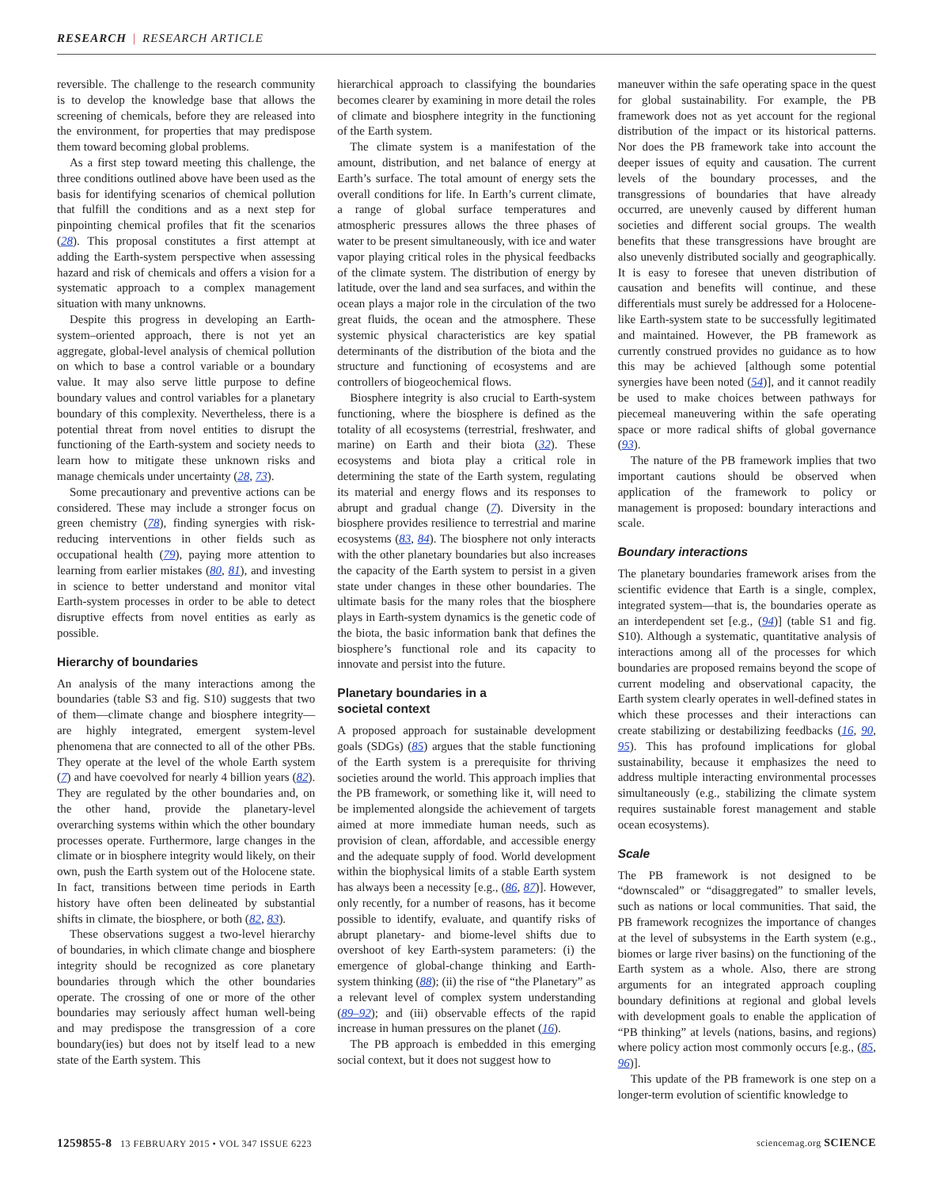RESEARCH | RESEARCH ARTICLE
reversible. The challenge to the research community is to develop the knowledge base that allows the screening of chemicals, before they are released into the environment, for properties that may predispose them toward becoming global problems.
As a first step toward meeting this challenge, the three conditions outlined above have been used as the basis for identifying scenarios of chemical pollution that fulfill the conditions and as a next step for pinpointing chemical profiles that fit the scenarios (28). This proposal constitutes a first attempt at adding the Earth-system perspective when assessing hazard and risk of chemicals and offers a vision for a systematic approach to a complex management situation with many unknowns.
Despite this progress in developing an Earth-system–oriented approach, there is not yet an aggregate, global-level analysis of chemical pollution on which to base a control variable or a boundary value. It may also serve little purpose to define boundary values and control variables for a planetary boundary of this complexity. Nevertheless, there is a potential threat from novel entities to disrupt the functioning of the Earth-system and society needs to learn how to mitigate these unknown risks and manage chemicals under uncertainty (28, 73).
Some precautionary and preventive actions can be considered. These may include a stronger focus on green chemistry (78), finding synergies with risk-reducing interventions in other fields such as occupational health (79), paying more attention to learning from earlier mistakes (80, 81), and investing in science to better understand and monitor vital Earth-system processes in order to be able to detect disruptive effects from novel entities as early as possible.
Hierarchy of boundaries
An analysis of the many interactions among the boundaries (table S3 and fig. S10) suggests that two of them—climate change and biosphere integrity—are highly integrated, emergent system-level phenomena that are connected to all of the other PBs. They operate at the level of the whole Earth system (7) and have coevolved for nearly 4 billion years (82). They are regulated by the other boundaries and, on the other hand, provide the planetary-level overarching systems within which the other boundary processes operate. Furthermore, large changes in the climate or in biosphere integrity would likely, on their own, push the Earth system out of the Holocene state. In fact, transitions between time periods in Earth history have often been delineated by substantial shifts in climate, the biosphere, or both (82, 83).
These observations suggest a two-level hierarchy of boundaries, in which climate change and biosphere integrity should be recognized as core planetary boundaries through which the other boundaries operate. The crossing of one or more of the other boundaries may seriously affect human well-being and may predispose the transgression of a core boundary(ies) but does not by itself lead to a new state of the Earth system. This
hierarchical approach to classifying the boundaries becomes clearer by examining in more detail the roles of climate and biosphere integrity in the functioning of the Earth system.
The climate system is a manifestation of the amount, distribution, and net balance of energy at Earth’s surface. The total amount of energy sets the overall conditions for life. In Earth’s current climate, a range of global surface temperatures and atmospheric pressures allows the three phases of water to be present simultaneously, with ice and water vapor playing critical roles in the physical feedbacks of the climate system. The distribution of energy by latitude, over the land and sea surfaces, and within the ocean plays a major role in the circulation of the two great fluids, the ocean and the atmosphere. These systemic physical characteristics are key spatial determinants of the distribution of the biota and the structure and functioning of ecosystems and are controllers of biogeochemical flows.
Biosphere integrity is also crucial to Earth-system functioning, where the biosphere is defined as the totality of all ecosystems (terrestrial, freshwater, and marine) on Earth and their biota (32). These ecosystems and biota play a critical role in determining the state of the Earth system, regulating its material and energy flows and its responses to abrupt and gradual change (7). Diversity in the biosphere provides resilience to terrestrial and marine ecosystems (83, 84). The biosphere not only interacts with the other planetary boundaries but also increases the capacity of the Earth system to persist in a given state under changes in these other boundaries. The ultimate basis for the many roles that the biosphere plays in Earth-system dynamics is the genetic code of the biota, the basic information bank that defines the biosphere’s functional role and its capacity to innovate and persist into the future.
Planetary boundaries in a
societal context
A proposed approach for sustainable development goals (SDGs) (85) argues that the stable functioning of the Earth system is a prerequisite for thriving societies around the world. This approach implies that the PB framework, or something like it, will need to be implemented alongside the achievement of targets aimed at more immediate human needs, such as provision of clean, affordable, and accessible energy and the adequate supply of food. World development within the biophysical limits of a stable Earth system has always been a necessity [e.g., (86, 87)]. However, only recently, for a number of reasons, has it become possible to identify, evaluate, and quantify risks of abrupt planetary- and biome-level shifts due to overshoot of key Earth-system parameters: (i) the emergence of global-change thinking and Earth-system thinking (88); (ii) the rise of “the Planetary” as a relevant level of complex system understanding (89–92); and (iii) observable effects of the rapid increase in human pressures on the planet (16).
The PB approach is embedded in this emerging social context, but it does not suggest how to
maneuver within the safe operating space in the quest for global sustainability. For example, the PB framework does not as yet account for the regional distribution of the impact or its historical patterns. Nor does the PB framework take into account the deeper issues of equity and causation. The current levels of the boundary processes, and the transgressions of boundaries that have already occurred, are unevenly caused by different human societies and different social groups. The wealth benefits that these transgressions have brought are also unevenly distributed socially and geographically. It is easy to foresee that uneven distribution of causation and benefits will continue, and these differentials must surely be addressed for a Holocene-like Earth-system state to be successfully legitimated and maintained. However, the PB framework as currently construed provides no guidance as to how this may be achieved [although some potential synergies have been noted (54)], and it cannot readily be used to make choices between pathways for piecemeal maneuvering within the safe operating space or more radical shifts of global governance (93).
The nature of the PB framework implies that two important cautions should be observed when application of the framework to policy or management is proposed: boundary interactions and scale.
Boundary interactions
The planetary boundaries framework arises from the scientific evidence that Earth is a single, complex, integrated system—that is, the boundaries operate as an interdependent set [e.g., (94)] (table S1 and fig. S10). Although a systematic, quantitative analysis of interactions among all of the processes for which boundaries are proposed remains beyond the scope of current modeling and observational capacity, the Earth system clearly operates in well-defined states in which these processes and their interactions can create stabilizing or destabilizing feedbacks (16, 90, 95). This has profound implications for global sustainability, because it emphasizes the need to address multiple interacting environmental processes simultaneously (e.g., stabilizing the climate system requires sustainable forest management and stable ocean ecosystems).
Scale
The PB framework is not designed to be “downscaled” or “disaggregated” to smaller levels, such as nations or local communities. That said, the PB framework recognizes the importance of changes at the level of subsystems in the Earth system (e.g., biomes or large river basins) on the functioning of the Earth system as a whole. Also, there are strong arguments for an integrated approach coupling boundary definitions at regional and global levels with development goals to enable the application of “PB thinking” at levels (nations, basins, and regions) where policy action most commonly occurs [e.g., (85, 96)].
This update of the PB framework is one step on a longer-term evolution of scientific knowledge to
1259855-8 13 FEBRUARY 2015 • VOL 347 ISSUE 6223 sciencemag.org SCIENCE